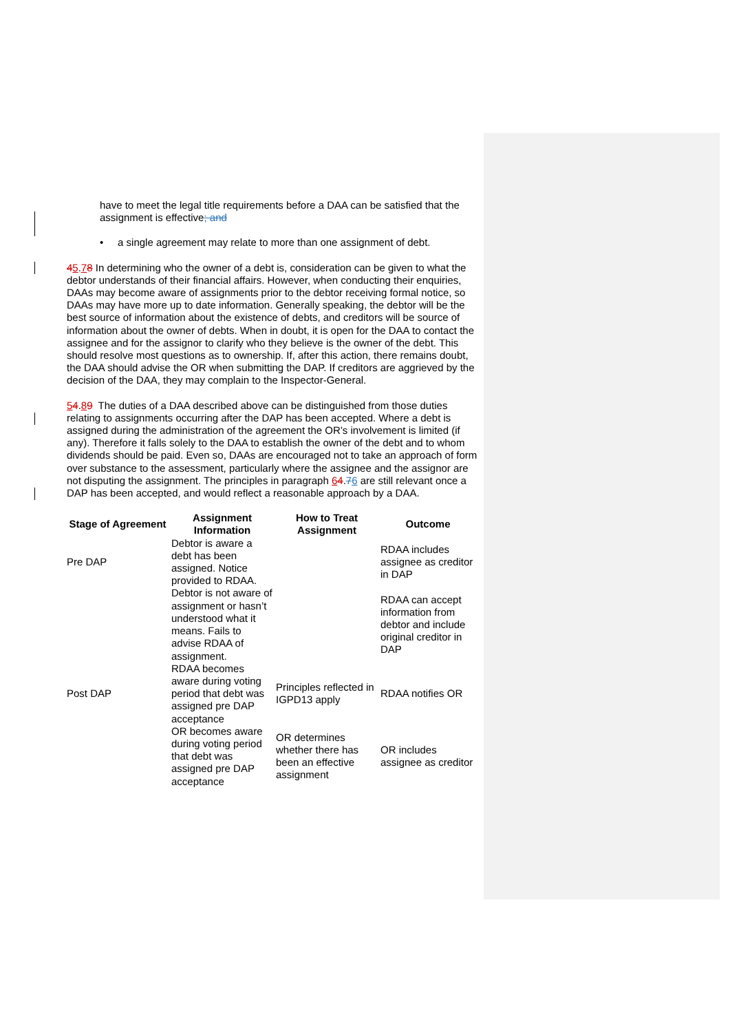have to meet the legal title requirements before a DAA can be satisfied that the assignment is effective; and
• a single agreement may relate to more than one assignment of debt.
45.78 In determining who the owner of a debt is, consideration can be given to what the debtor understands of their financial affairs. However, when conducting their enquiries, DAAs may become aware of assignments prior to the debtor receiving formal notice, so DAAs may have more up to date information. Generally speaking, the debtor will be the best source of information about the existence of debts, and creditors will be source of information about the owner of debts. When in doubt, it is open for the DAA to contact the assignee and for the assignor to clarify who they believe is the owner of the debt. This should resolve most questions as to ownership. If, after this action, there remains doubt, the DAA should advise the OR when submitting the DAP. If creditors are aggrieved by the decision of the DAA, they may complain to the Inspector-General.
54.89 The duties of a DAA described above can be distinguished from those duties relating to assignments occurring after the DAP has been accepted. Where a debt is assigned during the administration of the agreement the OR’s involvement is limited (if any). Therefore it falls solely to the DAA to establish the owner of the debt and to whom dividends should be paid. Even so, DAAs are encouraged not to take an approach of form over substance to the assessment, particularly where the assignee and the assignor are not disputing the assignment. The principles in paragraph 64.76 are still relevant once a DAP has been accepted, and would reflect a reasonable approach by a DAA.
| Stage of Agreement | Assignment Information | How to Treat Assignment | Outcome |
| --- | --- | --- | --- |
| Pre DAP | Debtor is aware a debt has been assigned. Notice provided to RDAA. | | RDAA includes assignee as creditor in DAP |
| | Debtor is not aware of assignment or hasn’t understood what it means. Fails to advise RDAA of assignment. | | RDAA can accept information from debtor and include original creditor in DAP |
| Post DAP | RDAA becomes aware during voting period that debt was assigned pre DAP acceptance | Principles reflected in IGPD13 apply | RDAA notifies OR |
| | OR becomes aware during voting period that debt was assigned pre DAP acceptance | OR determines whether there has been an effective assignment | OR includes assignee as creditor |